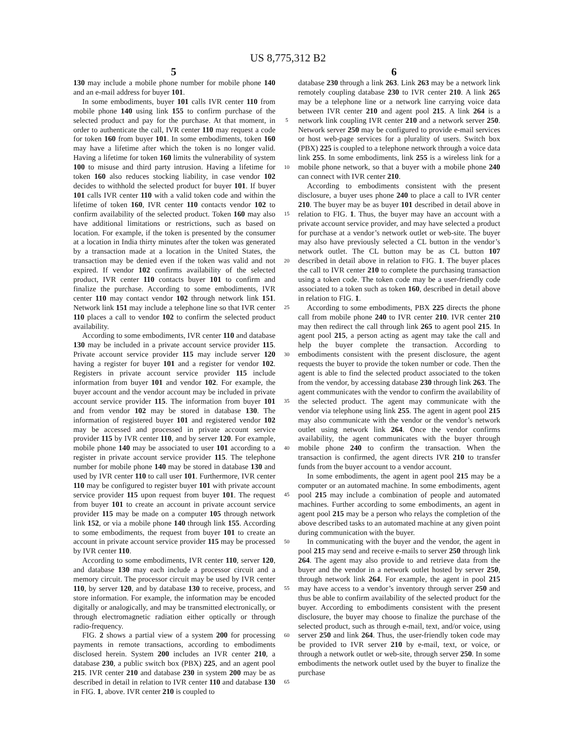US 8,775,312 B2
5 6
130 may include a mobile phone number for mobile phone 140 and an e-mail address for buyer 101.
In some embodiments, buyer 101 calls IVR center 110 from mobile phone 140 using link 155 to confirm purchase of the selected product and pay for the purchase. At that moment, in order to authenticate the call, IVR center 110 may request a code for token 160 from buyer 101. In some embodiments, token 160 may have a lifetime after which the token is no longer valid. Having a lifetime for token 160 limits the vulnerability of system 100 to misuse and third party intrusion. Having a lifetime for token 160 also reduces stocking liability, in case vendor 102 decides to withhold the selected product for buyer 101. If buyer 101 calls IVR center 110 with a valid token code and within the lifetime of token 160, IVR center 110 contacts vendor 102 to confirm availability of the selected product. Token 160 may also have additional limitations or restrictions, such as based on location. For example, if the token is presented by the consumer at a location in India thirty minutes after the token was generated by a transaction made at a location in the United States, the transaction may be denied even if the token was valid and not expired. If vendor 102 confirms availability of the selected product, IVR center 110 contacts buyer 101 to confirm and finalize the purchase. According to some embodiments, IVR center 110 may contact vendor 102 through network link 151. Network link 151 may include a telephone line so that IVR center 110 places a call to vendor 102 to confirm the selected product availability.
According to some embodiments, IVR center 110 and database 130 may be included in a private account service provider 115. Private account service provider 115 may include server 120 having a register for buyer 101 and a register for vendor 102. Registers in private account service provider 115 include information from buyer 101 and vendor 102. For example, the buyer account and the vendor account may be included in private account service provider 115. The information from buyer 101 and from vendor 102 may be stored in database 130. The information of registered buyer 101 and registered vendor 102 may be accessed and processed in private account service provider 115 by IVR center 110, and by server 120. For example, mobile phone 140 may be associated to user 101 according to a register in private account service provider 115. The telephone number for mobile phone 140 may be stored in database 130 and used by IVR center 110 to call user 101. Furthermore, IVR center 110 may be configured to register buyer 101 with private account service provider 115 upon request from buyer 101. The request from buyer 101 to create an account in private account service provider 115 may be made on a computer 105 through network link 152, or via a mobile phone 140 through link 155. According to some embodiments, the request from buyer 101 to create an account in private account service provider 115 may be processed by IVR center 110.
According to some embodiments, IVR center 110, server 120, and database 130 may each include a processor circuit and a memory circuit. The processor circuit may be used by IVR center 110, by server 120, and by database 130 to receive, process, and store information. For example, the information may be encoded digitally or analogically, and may be transmitted electronically, or through electromagnetic radiation either optically or through radio-frequency.
FIG. 2 shows a partial view of a system 200 for processing payments in remote transactions, according to embodiments disclosed herein. System 200 includes an IVR center 210, a database 230, a public switch box (PBX) 225, and an agent pool 215. IVR center 210 and database 230 in system 200 may be as described in detail in relation to IVR center 110 and database 130 in FIG. 1, above. IVR center 210 is coupled to
5
10
15
20
25
30
35
40
45
50
55
60
65
database 230 through a link 263. Link 263 may be a network link remotely coupling database 230 to IVR center 210. A link 265 may be a telephone line or a network line carrying voice data between IVR center 210 and agent pool 215. A link 264 is a network link coupling IVR center 210 and a network server 250. Network server 250 may be configured to provide e-mail services or host web-page services for a plurality of users. Switch box (PBX) 225 is coupled to a telephone network through a voice data link 255. In some embodiments, link 255 is a wireless link for a mobile phone network, so that a buyer with a mobile phone 240 can connect with IVR center 210.
According to embodiments consistent with the present disclosure, a buyer uses phone 240 to place a call to IVR center 210. The buyer may be as buyer 101 described in detail above in relation to FIG. 1. Thus, the buyer may have an account with a private account service provider, and may have selected a product for purchase at a vendor’s network outlet or web-site. The buyer may also have previously selected a CL button in the vendor’s network outlet. The CL button may be as CL button 107 described in detail above in relation to FIG. 1. The buyer places the call to IVR center 210 to complete the purchasing transaction using a token code. The token code may be a user-friendly code associated to a token such as token 160, described in detail above in relation to FIG. 1.
According to some embodiments, PBX 225 directs the phone call from mobile phone 240 to IVR center 210. IVR center 210 may then redirect the call through link 265 to agent pool 215. In agent pool 215, a person acting as agent may take the call and help the buyer complete the transaction. According to embodiments consistent with the present disclosure, the agent requests the buyer to provide the token number or code. Then the agent is able to find the selected product associated to the token from the vendor, by accessing database 230 through link 263. The agent communicates with the vendor to confirm the availability of the selected product. The agent may communicate with the vendor via telephone using link 255. The agent in agent pool 215 may also communicate with the vendor or the vendor’s network outlet using network link 264. Once the vendor confirms availability, the agent communicates with the buyer through mobile phone 240 to confirm the transaction. When the transaction is confirmed, the agent directs IVR 210 to transfer funds from the buyer account to a vendor account.
In some embodiments, the agent in agent pool 215 may be a computer or an automated machine. In some embodiments, agent pool 215 may include a combination of people and automated machines. Further according to some embodiments, an agent in agent pool 215 may be a person who relays the completion of the above described tasks to an automated machine at any given point during communication with the buyer.
In communicating with the buyer and the vendor, the agent in pool 215 may send and receive e-mails to server 250 through link 264. The agent may also provide to and retrieve data from the buyer and the vendor in a network outlet hosted by server 250, through network link 264. For example, the agent in pool 215 may have access to a vendor’s inventory through server 250 and thus be able to confirm availability of the selected product for the buyer. According to embodiments consistent with the present disclosure, the buyer may choose to finalize the purchase of the selected product, such as through e-mail, text, and/or voice, using server 250 and link 264. Thus, the user-friendly token code may be provided to IVR server 210 by e-mail, text, or voice, or through a network outlet or web-site, through server 250. In some embodiments the network outlet used by the buyer to finalize the purchase